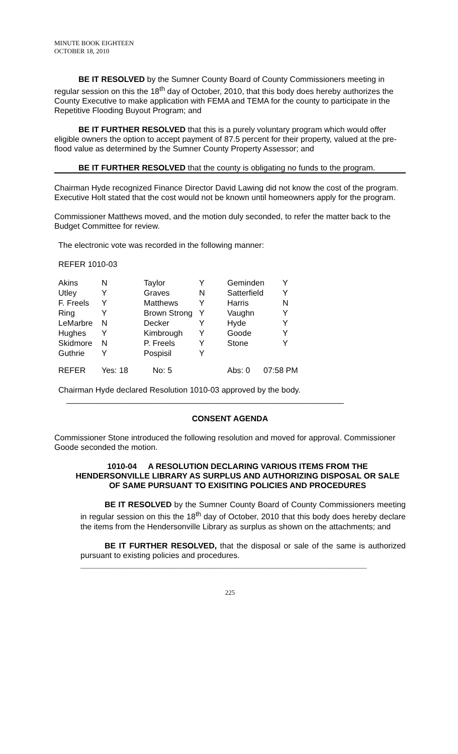MINUTE BOOK EIGHTEEN
OCTOBER 18, 2010
BE IT RESOLVED by the Sumner County Board of County Commissioners meeting in regular session on this the 18<sup>th</sup> day of October, 2010, that this body does hereby authorizes the County Executive to make application with FEMA and TEMA for the county to participate in the Repetitive Flooding Buyout Program; and
BE IT FURTHER RESOLVED that this is a purely voluntary program which would offer eligible owners the option to accept payment of 87.5 percent for their property, valued at the pre-flood value as determined by the Sumner County Property Assessor; and
BE IT FURTHER RESOLVED that the county is obligating no funds to the program.
Chairman Hyde recognized Finance Director David Lawing did not know the cost of the program. Executive Holt stated that the cost would not be known until homeowners apply for the program.
Commissioner Matthews moved, and the motion duly seconded, to refer the matter back to the Budget Committee for review.
The electronic vote was recorded in the following manner:
REFER 1010-03
| Akins | N | Taylor | Y | Geminden | Y |
| Utley | Y | Graves | N | Satterfield | Y |
| F. Freels | Y | Matthews | Y | Harris | N |
| Ring | Y | Brown Strong | Y | Vaughn | Y |
| LeMarbre | N | Decker | Y | Hyde | Y |
| Hughes | Y | Kimbrough | Y | Goode | Y |
| Skidmore | N | P. Freels | Y | Stone | Y |
| Guthrie | Y | Pospisil | Y | | |
| REFER | Yes: 18 | No: 5 | | Abs: 0 07:58 PM | |
Chairman Hyde declared Resolution 1010-03 approved by the body.
______________________________________________________________
CONSENT AGENDA
Commissioner Stone introduced the following resolution and moved for approval. Commissioner Goode seconded the motion.
1010-04 A RESOLUTION DECLARING VARIOUS ITEMS FROM THE HENDERSONVILLE LIBRARY AS SURPLUS AND AUTHORIZING DISPOSAL OR SALE OF SAME PURSUANT TO EXISITING POLICIES AND PROCEDURES
BE IT RESOLVED by the Sumner County Board of County Commissioners meeting in regular session on this the 18<sup>th</sup> day of October, 2010 that this body does hereby declare the items from the Hendersonville Library as surplus as shown on the attachments; and
BE IT FURTHER RESOLVED, that the disposal or sale of the same is authorized pursuant to existing policies and procedures.
________________________________________________________________
225